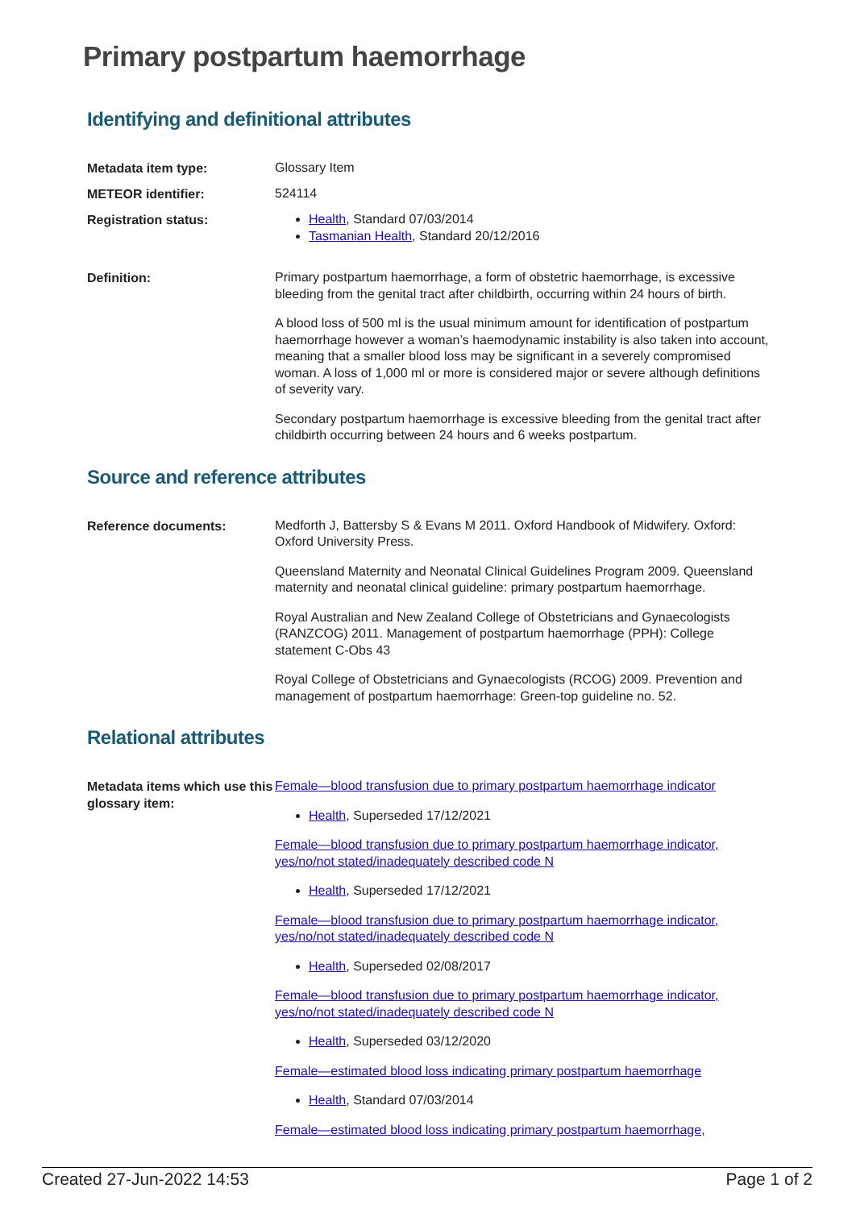Primary postpartum haemorrhage
Identifying and definitional attributes
| Metadata item type: | Glossary Item |
| METEOR identifier: | 524114 |
| Registration status: | Health , Standard 07/03/2014 Tasmanian Health , Standard 20/12/2016 |
| Definition: | Primary postpartum haemorrhage, a form of obstetric haemorrhage, is excessive bleeding from the genital tract after childbirth, occurring within 24 hours of birth. A blood loss of 500 ml is the usual minimum amount for identification of postpartum haemorrhage however a woman’s haemodynamic instability is also taken into account, meaning that a smaller blood loss may be significant in a severely compromised woman. A loss of 1,000 ml or more is considered major or severe although definitions of severity vary. Secondary postpartum haemorrhage is excessive bleeding from the genital tract after childbirth occurring between 24 hours and 6 weeks postpartum. |
Source and reference attributes
| Reference documents: | Medforth J, Battersby S & Evans M 2011. Oxford Handbook of Midwifery. Oxford: Oxford University Press. Queensland Maternity and Neonatal Clinical Guidelines Program 2009. Queensland maternity and neonatal clinical guideline: primary postpartum haemorrhage. Royal Australian and New Zealand College of Obstetricians and Gynaecologists (RANZCOG) 2011. Management of postpartum haemorrhage (PPH): College statement C-Obs 43 Royal College of Obstetricians and Gynaecologists (RCOG) 2009. Prevention and management of postpartum haemorrhage: Green-top guideline no. 52. |
Relational attributes
| Metadata items which use this glossary item: | Female—blood transfusion due to primary postpartum haemorrhage indicator Health , Superseded 17/12/2021 Female—blood transfusion due to primary postpartum haemorrhage indicator, yes/no/not stated/inadequately described code N Health , Superseded 17/12/2021 Female—blood transfusion due to primary postpartum haemorrhage indicator, yes/no/not stated/inadequately described code N Health , Superseded 02/08/2017 Female—blood transfusion due to primary postpartum haemorrhage indicator, yes/no/not stated/inadequately described code N Health , Superseded 03/12/2020 Female—estimated blood loss indicating primary postpartum haemorrhage Health , Standard 07/03/2014 Female—estimated blood loss indicating primary postpartum haemorrhage, |
Created 27-Jun-2022 14:53 Page 1 of 2